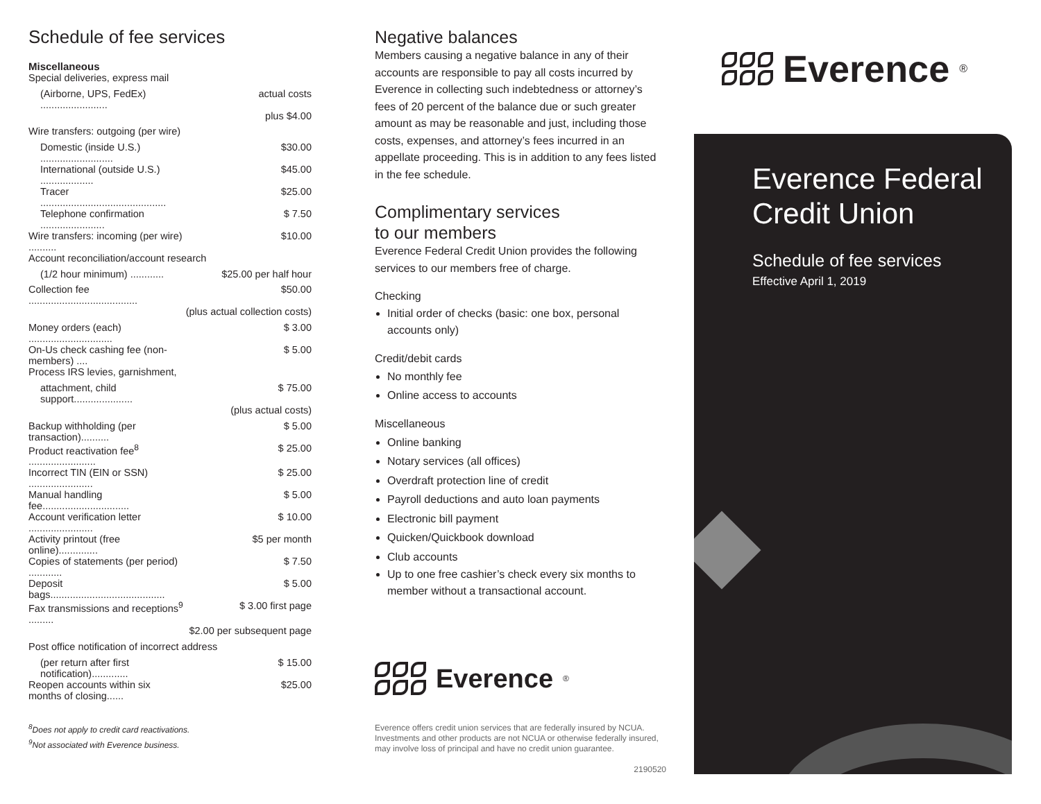Schedule of fee services
Miscellaneous
| Special deliveries, express mail | |
| (Airborne, UPS, FedEx) ........................ | actual costs |
| | plus $4.00 |
| Wire transfers: outgoing (per wire) | |
| Domestic (inside U.S.) .......................... | $30.00 |
| International (outside U.S.) ................... | $45.00 |
| Tracer ............................................. | $25.00 |
| Telephone confirmation ....................... | $ 7.50 |
| Wire transfers: incoming (per wire) .......... | $10.00 |
| Account reconciliation/account research | |
| (1/2 hour minimum) ............ | $25.00 per half hour |
| Collection fee ....................................... | $50.00 |
| | (plus actual collection costs) |
| Money orders (each) .............................. | $ 3.00 |
| On-Us check cashing fee (non-members) .... | $ 5.00 |
| Process IRS levies, garnishment, | |
| attachment, child support..................... | $ 75.00 |
| | (plus actual costs) |
| Backup withholding (per transaction).......... | $ 5.00 |
| Product reactivation fee<sup>8</sup> ........................ | $ 25.00 |
| Incorrect TIN (EIN or SSN) ....................... | $ 25.00 |
| Manual handling fee............................... | $ 5.00 |
| Account verification letter ....................... | $ 10.00 |
| Activity printout (free online).............. | $5 per month |
| Copies of statements (per period) ............ | $ 7.50 |
| Deposit bags......................................... | $ 5.00 |
| Fax transmissions and receptions<sup>9</sup> ......... | $ 3.00 first page |
| | $2.00 per subsequent page |
| Post office notification of incorrect address | |
| (per return after first notification)............. | $ 15.00 |
| Reopen accounts within six months of closing...... | $25.00 |
<sup>8</sup> Does not apply to credit card reactivations.
<sup>9</sup> Not associated with Everence business.
Negative balances
Members causing a negative balance in any of their accounts are responsible to pay all costs incurred by Everence in collecting such indebtedness or attorney’s fees of 20 percent of the balance due or such greater amount as may be reasonable and just, including those costs, expenses, and attorney’s fees incurred in an appellate proceeding. This is in addition to any fees listed in the fee schedule.
Complimentary services
to our members
Everence Federal Credit Union provides the following services to our members free of charge.
Checking
Initial order of checks (basic: one box, personal accounts only)
Credit/debit cards
No monthly fee
Online access to accounts
Miscellaneous
Online banking
Notary services (all offices)
Overdraft protection line of credit
Payroll deductions and auto loan payments
Electronic bill payment
Quicken/Quickbook download
Club accounts
Up to one free cashier’s check every six months to member without a transactional account.
Everence<sup>®</sup>
Everence offers credit union services that are federally insured by NCUA. Investments and other products are not NCUA or otherwise federally insured, may involve loss of principal and have no credit union guarantee.
2190520
Everence<sup>®</sup>
Everence Federal
Credit Union
Schedule of fee services
Effective April 1, 2019